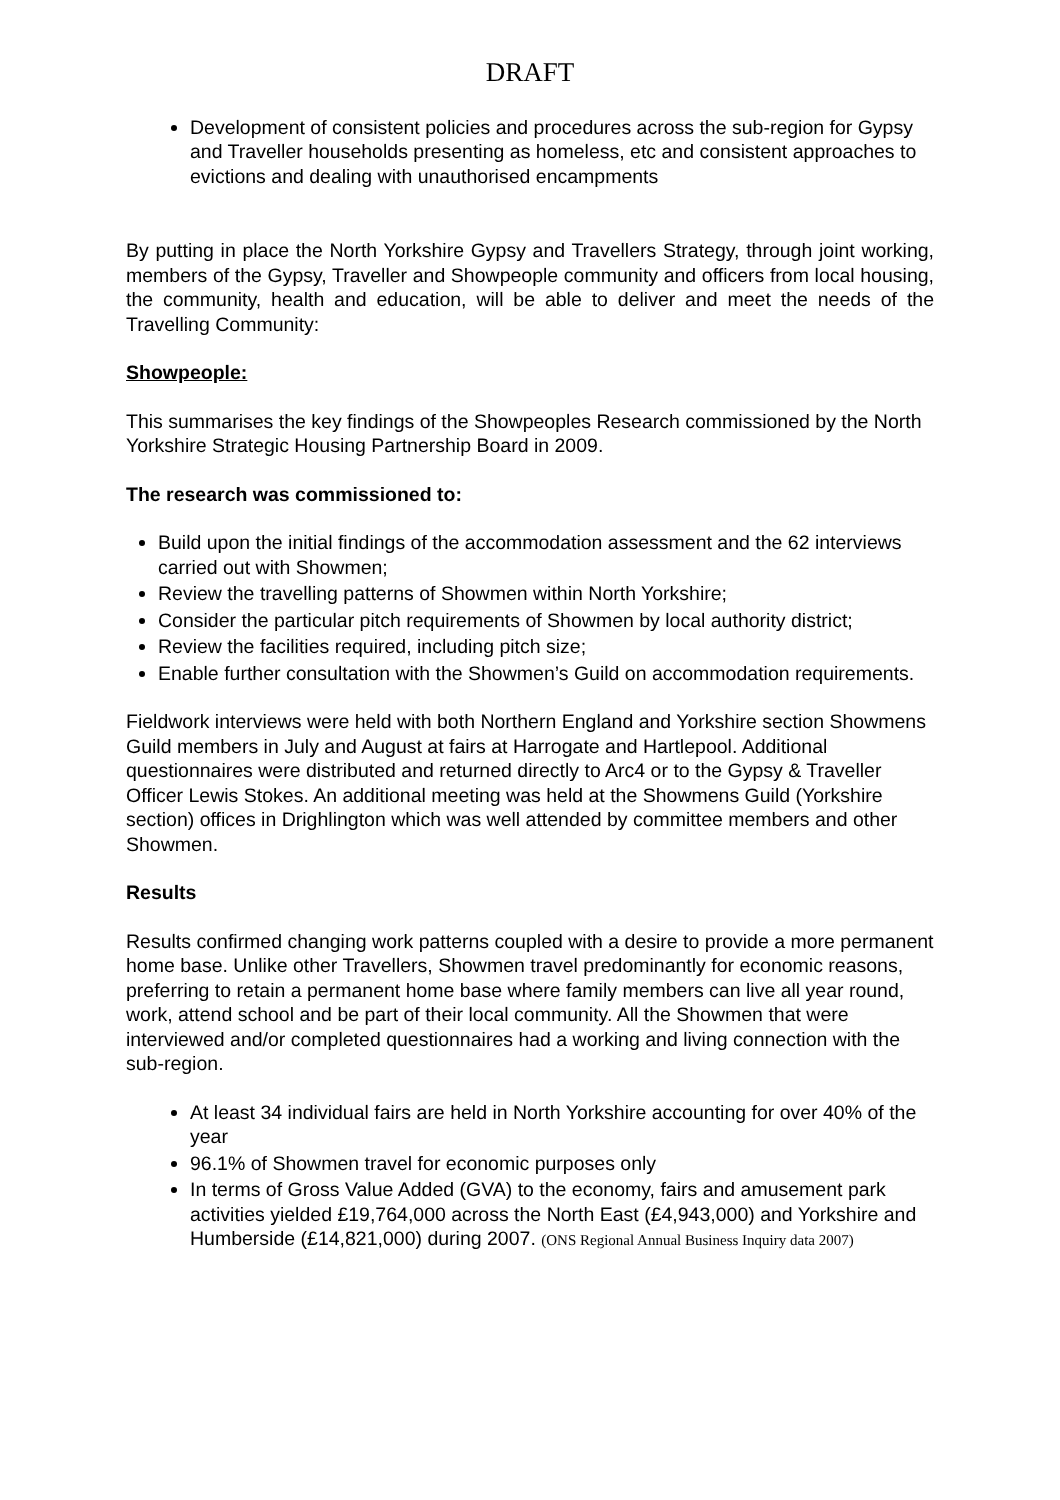DRAFT
Development of consistent policies and procedures across the sub-region for Gypsy and Traveller households presenting as homeless, etc and consistent approaches to evictions and dealing with unauthorised encampments
By putting in place the North Yorkshire Gypsy and Travellers Strategy, through joint working, members of the Gypsy, Traveller and Showpeople community and officers from local housing, the community, health and education, will be able to deliver and meet the needs of the Travelling Community:
Showpeople:
This summarises the key findings of the Showpeoples Research commissioned by the North Yorkshire Strategic Housing Partnership Board in 2009.
The research was commissioned to:
Build upon the initial findings of the accommodation assessment and the 62 interviews carried out with Showmen;
Review the travelling patterns of Showmen within North Yorkshire;
Consider the particular pitch requirements of Showmen by local authority district;
Review the facilities required, including pitch size;
Enable further consultation with the Showmen’s Guild on accommodation requirements.
Fieldwork interviews were held with both Northern England and Yorkshire section Showmens Guild members in July and August at fairs at Harrogate and Hartlepool. Additional questionnaires were distributed and returned directly to Arc4 or to the Gypsy & Traveller Officer Lewis Stokes. An additional meeting was held at the Showmens Guild (Yorkshire section) offices in Drighlington which was well attended by committee members and other Showmen.
Results
Results confirmed changing work patterns coupled with a desire to provide a more permanent home base. Unlike other Travellers, Showmen travel predominantly for economic reasons, preferring to retain a permanent home base where family members can live all year round, work, attend school and be part of their local community. All the Showmen that were interviewed and/or completed questionnaires had a working and living connection with the sub-region.
At least 34 individual fairs are held in North Yorkshire accounting for over 40% of the year
96.1% of Showmen travel for economic purposes only
In terms of Gross Value Added (GVA) to the economy, fairs and amusement park activities yielded £19,764,000 across the North East (£4,943,000) and Yorkshire and Humberside (£14,821,000) during 2007. (ONS Regional Annual Business Inquiry data 2007)